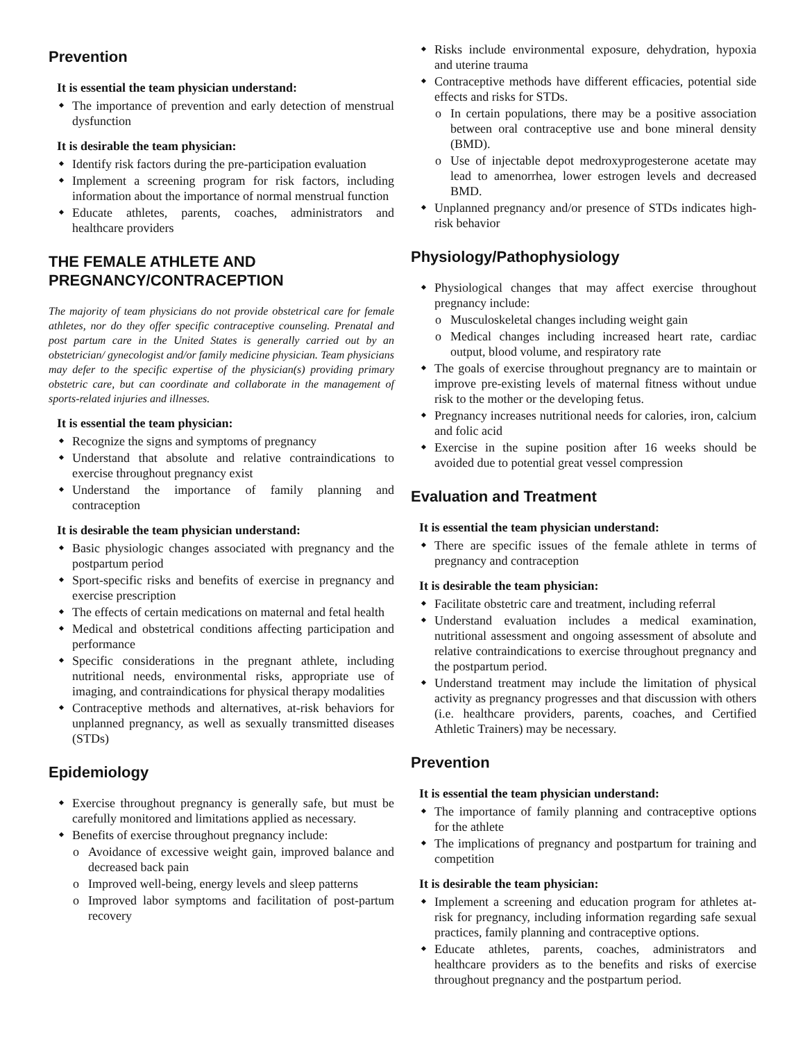Prevention
It is essential the team physician understand:
The importance of prevention and early detection of menstrual dysfunction
It is desirable the team physician:
Identify risk factors during the pre-participation evaluation
Implement a screening program for risk factors, including information about the importance of normal menstrual function
Educate athletes, parents, coaches, administrators and healthcare providers
THE FEMALE ATHLETE AND PREGNANCY/CONTRACEPTION
The majority of team physicians do not provide obstetrical care for female athletes, nor do they offer specific contraceptive counseling. Prenatal and post partum care in the United States is generally carried out by an obstetrician/ gynecologist and/or family medicine physician. Team physicians may defer to the specific expertise of the physician(s) providing primary obstetric care, but can coordinate and collaborate in the management of sports-related injuries and illnesses.
It is essential the team physician:
Recognize the signs and symptoms of pregnancy
Understand that absolute and relative contraindications to exercise throughout pregnancy exist
Understand the importance of family planning and contraception
It is desirable the team physician understand:
Basic physiologic changes associated with pregnancy and the postpartum period
Sport-specific risks and benefits of exercise in pregnancy and exercise prescription
The effects of certain medications on maternal and fetal health
Medical and obstetrical conditions affecting participation and performance
Specific considerations in the pregnant athlete, including nutritional needs, environmental risks, appropriate use of imaging, and contraindications for physical therapy modalities
Contraceptive methods and alternatives, at-risk behaviors for unplanned pregnancy, as well as sexually transmitted diseases (STDs)
Epidemiology
Exercise throughout pregnancy is generally safe, but must be carefully monitored and limitations applied as necessary.
Benefits of exercise throughout pregnancy include:
o Avoidance of excessive weight gain, improved balance and decreased back pain
o Improved well-being, energy levels and sleep patterns
o Improved labor symptoms and facilitation of post-partum recovery
Risks include environmental exposure, dehydration, hypoxia and uterine trauma
Contraceptive methods have different efficacies, potential side effects and risks for STDs.
o In certain populations, there may be a positive association between oral contraceptive use and bone mineral density (BMD).
o Use of injectable depot medroxyprogesterone acetate may lead to amenorrhea, lower estrogen levels and decreased BMD.
Unplanned pregnancy and/or presence of STDs indicates high-risk behavior
Physiology/Pathophysiology
Physiological changes that may affect exercise throughout pregnancy include:
o Musculoskeletal changes including weight gain
o Medical changes including increased heart rate, cardiac output, blood volume, and respiratory rate
The goals of exercise throughout pregnancy are to maintain or improve pre-existing levels of maternal fitness without undue risk to the mother or the developing fetus.
Pregnancy increases nutritional needs for calories, iron, calcium and folic acid
Exercise in the supine position after 16 weeks should be avoided due to potential great vessel compression
Evaluation and Treatment
It is essential the team physician understand:
There are specific issues of the female athlete in terms of pregnancy and contraception
It is desirable the team physician:
Facilitate obstetric care and treatment, including referral
Understand evaluation includes a medical examination, nutritional assessment and ongoing assessment of absolute and relative contraindications to exercise throughout pregnancy and the postpartum period.
Understand treatment may include the limitation of physical activity as pregnancy progresses and that discussion with others (i.e. healthcare providers, parents, coaches, and Certified Athletic Trainers) may be necessary.
Prevention
It is essential the team physician understand:
The importance of family planning and contraceptive options for the athlete
The implications of pregnancy and postpartum for training and competition
It is desirable the team physician:
Implement a screening and education program for athletes at-risk for pregnancy, including information regarding safe sexual practices, family planning and contraceptive options.
Educate athletes, parents, coaches, administrators and healthcare providers as to the benefits and risks of exercise throughout pregnancy and the postpartum period.